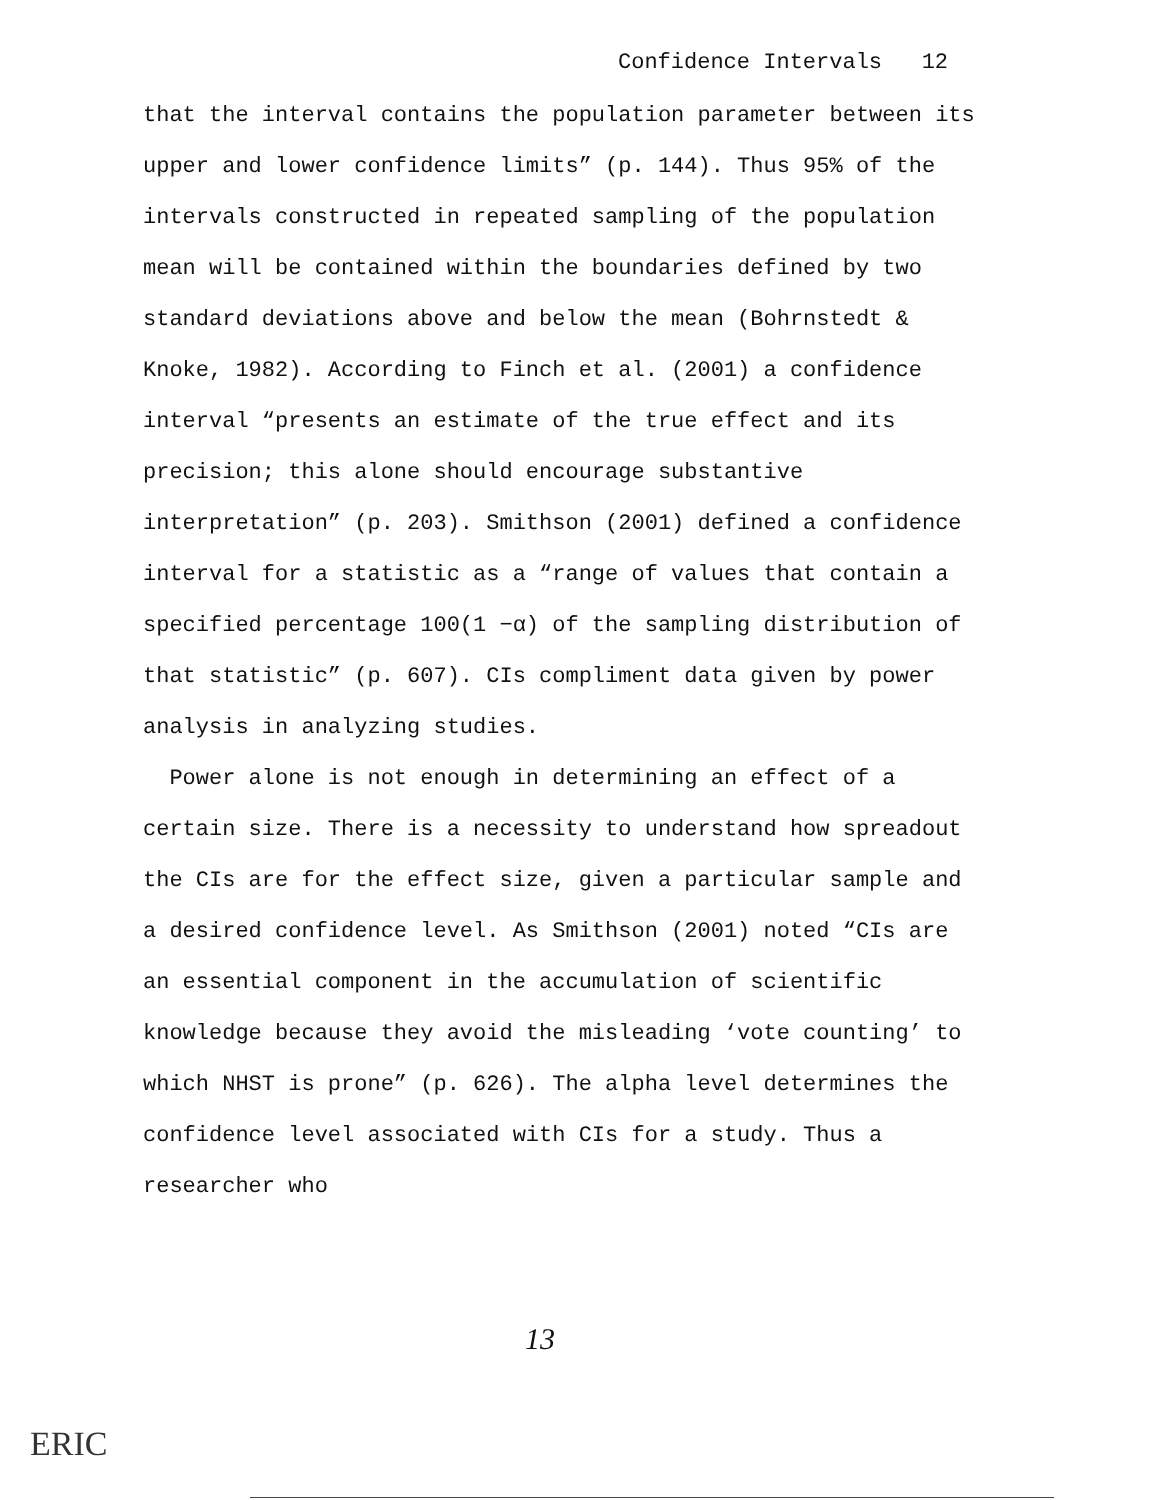Confidence Intervals 12
that the interval contains the population parameter between its upper and lower confidence limits” (p. 144). Thus 95% of the intervals constructed in repeated sampling of the population mean will be contained within the boundaries defined by two standard deviations above and below the mean (Bohrnstedt & Knoke, 1982). According to Finch et al. (2001) a confidence interval “presents an estimate of the true effect and its precision; this alone should encourage substantive interpretation” (p. 203). Smithson (2001) defined a confidence interval for a statistic as a “range of values that contain a specified percentage 100(1 −α) of the sampling distribution of that statistic” (p. 607). CIs compliment data given by power analysis in analyzing studies.
Power alone is not enough in determining an effect of a certain size. There is a necessity to understand how spreadout the CIs are for the effect size, given a particular sample and a desired confidence level. As Smithson (2001) noted “CIs are an essential component in the accumulation of scientific knowledge because they avoid the misleading ‘vote counting’ to which NHST is prone” (p. 626). The alpha level determines the confidence level associated with CIs for a study. Thus a researcher who
13
ERIC